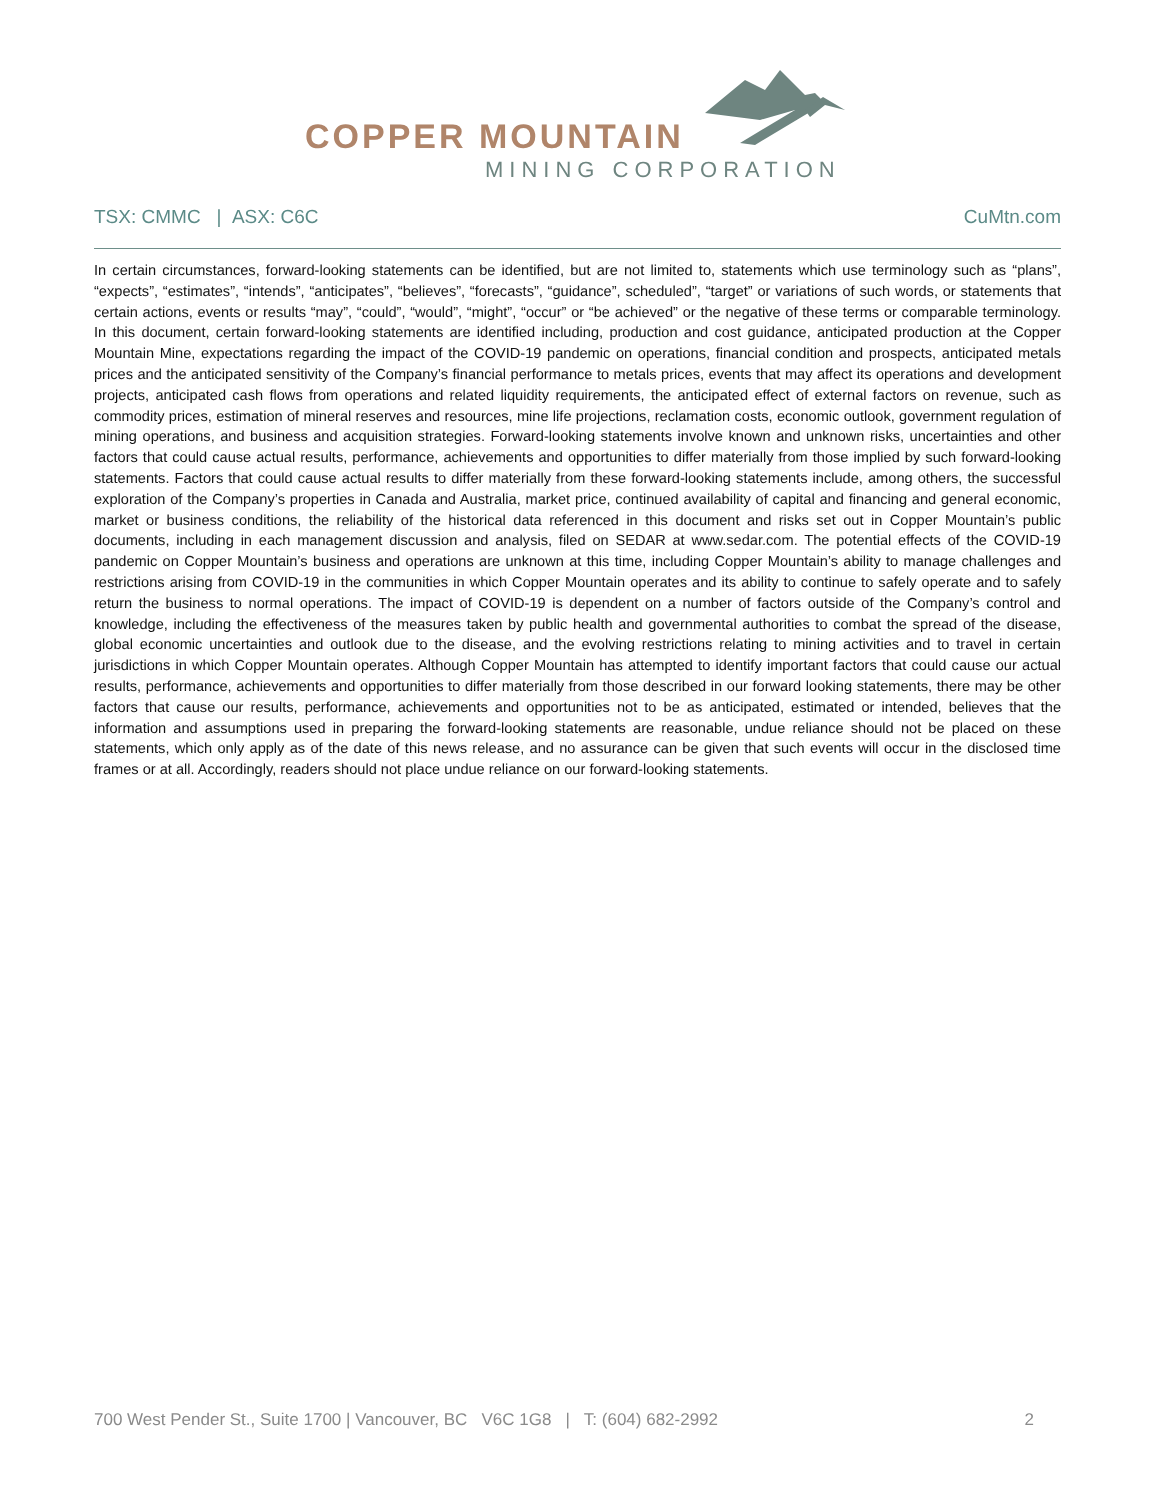COPPER MOUNTAIN
MINING CORPORATION
TSX: CMMC | ASX: C6C CuMtn.com
In certain circumstances, forward-looking statements can be identified, but are not limited to, statements which use terminology such as “plans”, “expects”, “estimates”, “intends”, “anticipates”, “believes”, “forecasts”, “guidance”, scheduled”, “target” or variations of such words, or statements that certain actions, events or results “may”, “could”, “would”, “might”, “occur” or “be achieved” or the negative of these terms or comparable terminology. In this document, certain forward-looking statements are identified including, production and cost guidance, anticipated production at the Copper Mountain Mine, expectations regarding the impact of the COVID-19 pandemic on operations, financial condition and prospects, anticipated metals prices and the anticipated sensitivity of the Company’s financial performance to metals prices, events that may affect its operations and development projects, anticipated cash flows from operations and related liquidity requirements, the anticipated effect of external factors on revenue, such as commodity prices, estimation of mineral reserves and resources, mine life projections, reclamation costs, economic outlook, government regulation of mining operations, and business and acquisition strategies. Forward-looking statements involve known and unknown risks, uncertainties and other factors that could cause actual results, performance, achievements and opportunities to differ materially from those implied by such forward-looking statements. Factors that could cause actual results to differ materially from these forward-looking statements include, among others, the successful exploration of the Company’s properties in Canada and Australia, market price, continued availability of capital and financing and general economic, market or business conditions, the reliability of the historical data referenced in this document and risks set out in Copper Mountain’s public documents, including in each management discussion and analysis, filed on SEDAR at www.sedar.com. The potential effects of the COVID-19 pandemic on Copper Mountain’s business and operations are unknown at this time, including Copper Mountain’s ability to manage challenges and restrictions arising from COVID-19 in the communities in which Copper Mountain operates and its ability to continue to safely operate and to safely return the business to normal operations. The impact of COVID-19 is dependent on a number of factors outside of the Company’s control and knowledge, including the effectiveness of the measures taken by public health and governmental authorities to combat the spread of the disease, global economic uncertainties and outlook due to the disease, and the evolving restrictions relating to mining activities and to travel in certain jurisdictions in which Copper Mountain operates. Although Copper Mountain has attempted to identify important factors that could cause our actual results, performance, achievements and opportunities to differ materially from those described in our forward looking statements, there may be other factors that cause our results, performance, achievements and opportunities not to be as anticipated, estimated or intended, believes that the information and assumptions used in preparing the forward-looking statements are reasonable, undue reliance should not be placed on these statements, which only apply as of the date of this news release, and no assurance can be given that such events will occur in the disclosed time frames or at all. Accordingly, readers should not place undue reliance on our forward-looking statements.
700 West Pender St., Suite 1700 | Vancouver, BC V6C 1G8 | T: (604) 682-2992 2